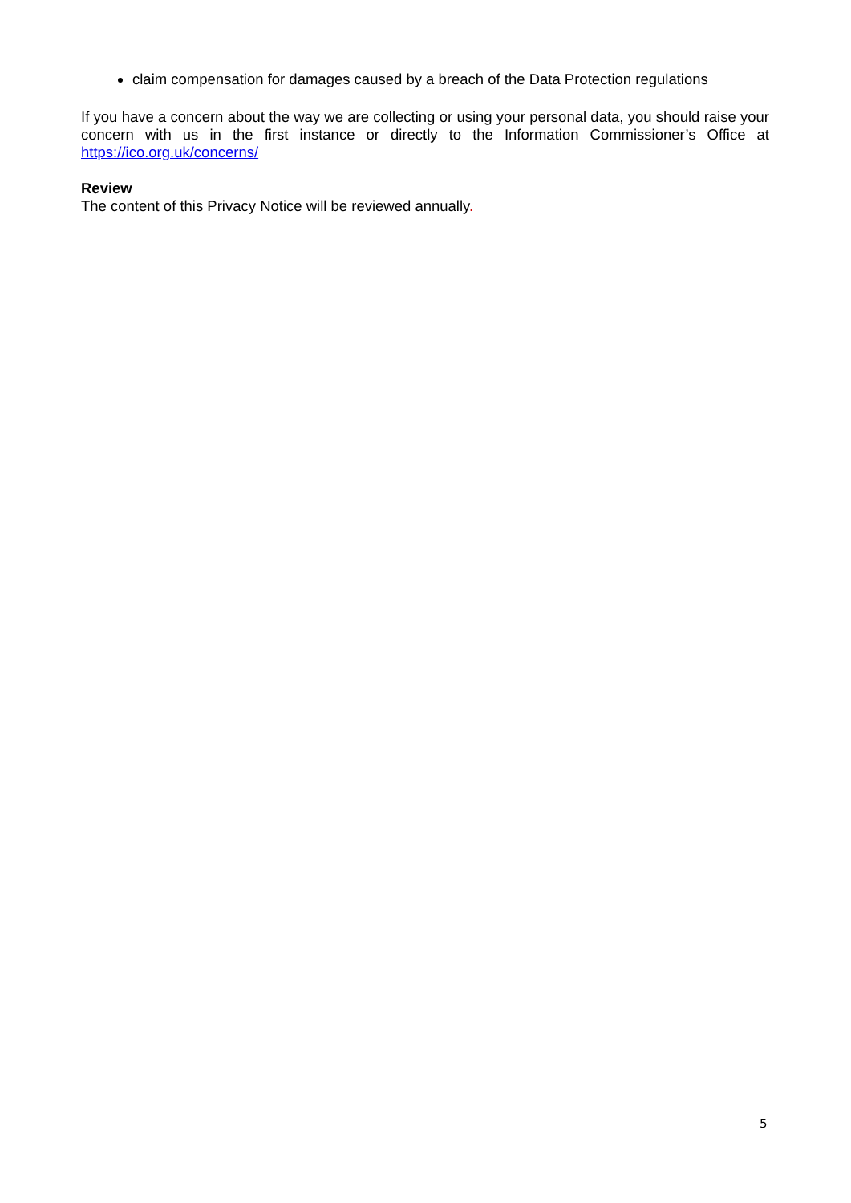claim compensation for damages caused by a breach of the Data Protection regulations
If you have a concern about the way we are collecting or using your personal data, you should raise your concern with us in the first instance or directly to the Information Commissioner’s Office at https://ico.org.uk/concerns/
Review
The content of this Privacy Notice will be reviewed annually.
5